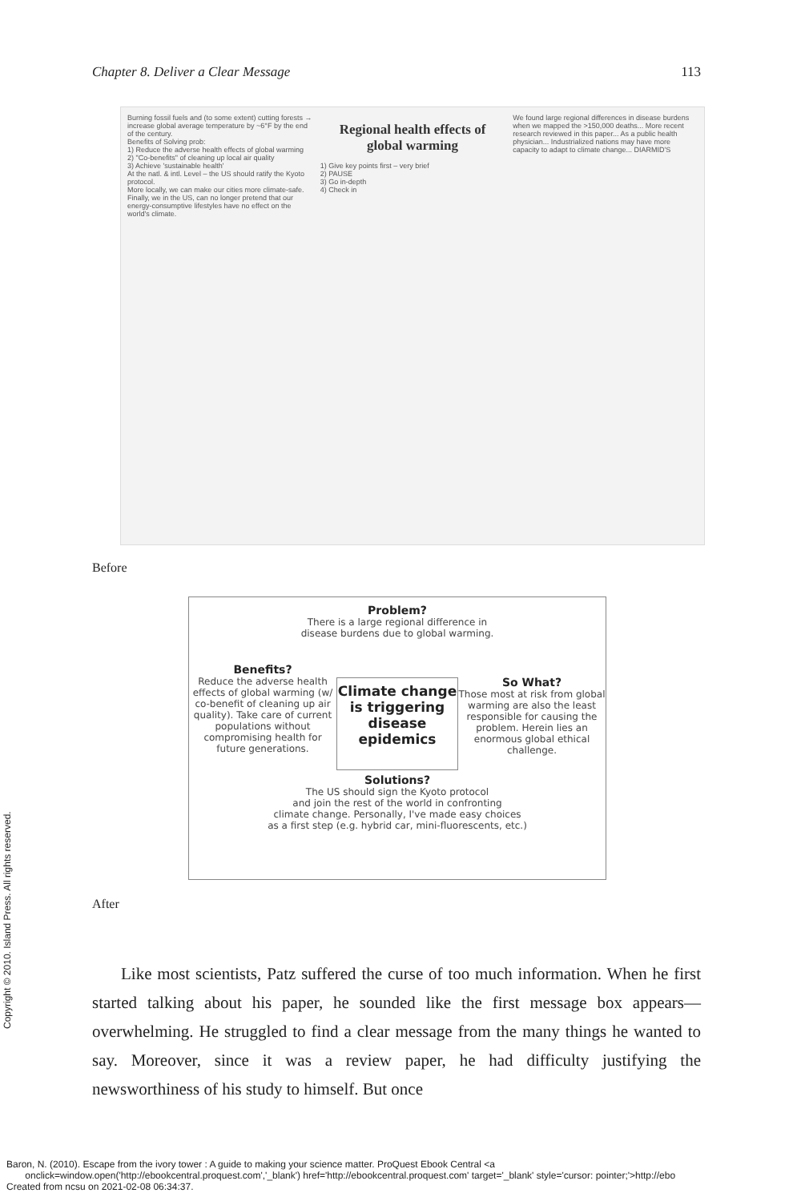Chapter 8. Deliver a Clear Message 113
Burning fossil fuels and (to some extent) cutting forests → increase global average temperature by ~6°F by the end of the century.
Benefits of Solving prob:
1) Reduce the adverse health effects of global warming
2) "Co-benefits" of cleaning up local air quality
3) Achieve 'sustainable health'
At the natl. & intl. Level – the US should ratify the Kyoto protocol.
More locally, we can make our cities more climate-safe.
Finally, we in the US, can no longer pretend that our energy-consumptive lifestyles have no effect on the world's climate.
Regional health effects of global warming
1) Give key points first – very brief
2) PAUSE
3) Go in-depth
4) Check in
We found large regional differences in disease burdens when we mapped the >150,000 deaths... More recent research reviewed in this paper... As a public health physician... Industrialized nations may have more capacity to adapt to climate change... DIARMID'S
Before
Problem?
There is a large regional difference in
disease burdens due to global warming.
Benefits?
Reduce the adverse health effects of global warming (w/ co-benefit of cleaning up air quality). Take care of current populations without compromising health for future generations.
Climate change is triggering disease epidemics
So What?
Those most at risk from global warming are also the least responsible for causing the problem. Herein lies an enormous global ethical challenge.
Solutions?
The US should sign the Kyoto protocol
and join the rest of the world in confronting
climate change. Personally, I've made easy choices
as a first step (e.g. hybrid car, mini-fluorescents, etc.)
After
Like most scientists, Patz suffered the curse of too much information. When he first started talking about his paper, he sounded like the first message box appears—overwhelming. He struggled to find a clear message from the many things he wanted to say. Moreover, since it was a review paper, he had difficulty justifying the newsworthiness of his study to himself. But once
Copyright © 2010. Island Press. All rights reserved.
Baron, N. (2010). Escape from the ivory tower : A guide to making your science matter. ProQuest Ebook Central <a
onclick=window.open('http://ebookcentral.proquest.com','_blank') href='http://ebookcentral.proquest.com' target='_blank' style='cursor: pointer;'>http://ebo
Created from ncsu on 2021-02-08 06:34:37.